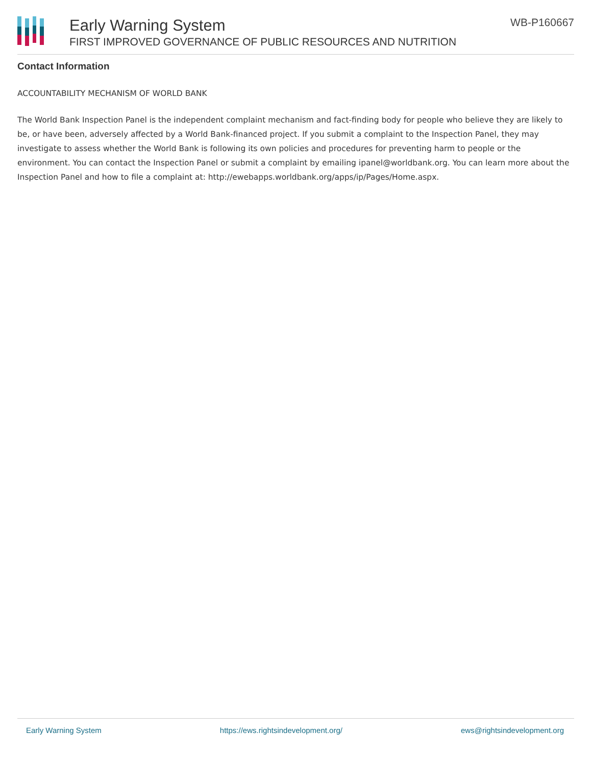Early Warning System
FIRST IMPROVED GOVERNANCE OF PUBLIC RESOURCES AND NUTRITION
WB-P160667
Contact Information
ACCOUNTABILITY MECHANISM OF WORLD BANK
The World Bank Inspection Panel is the independent complaint mechanism and fact-finding body for people who believe they are likely to be, or have been, adversely affected by a World Bank-financed project. If you submit a complaint to the Inspection Panel, they may investigate to assess whether the World Bank is following its own policies and procedures for preventing harm to people or the environment. You can contact the Inspection Panel or submit a complaint by emailing ipanel@worldbank.org. You can learn more about the Inspection Panel and how to file a complaint at: http://ewebapps.worldbank.org/apps/ip/Pages/Home.aspx.
Early Warning System https://ews.rightsindevelopment.org/ ews@rightsindevelopment.org